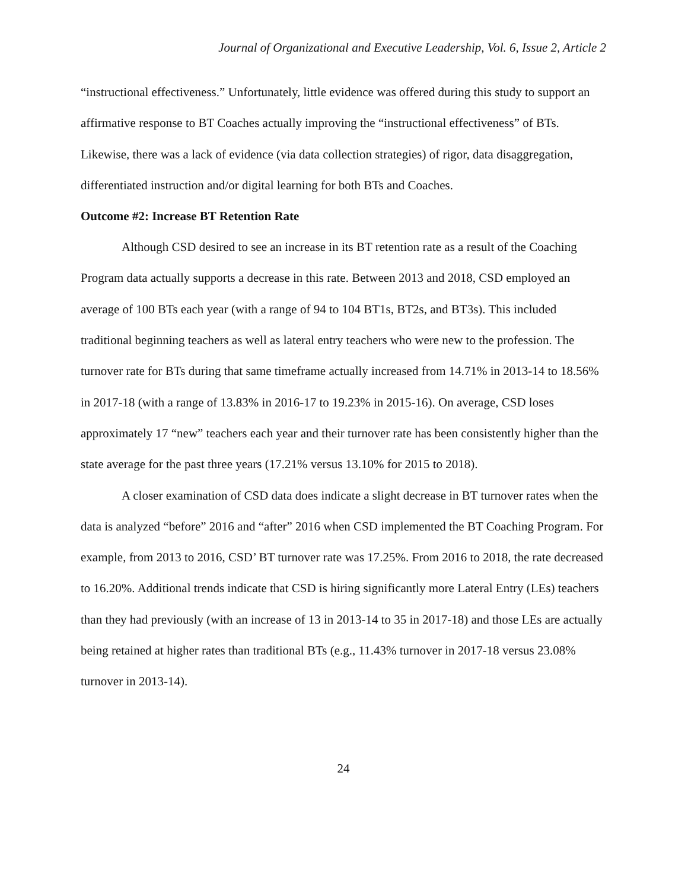Journal of Organizational and Executive Leadership, Vol. 6, Issue 2, Article 2
“instructional effectiveness.” Unfortunately, little evidence was offered during this study to support an affirmative response to BT Coaches actually improving the “instructional effectiveness” of BTs. Likewise, there was a lack of evidence (via data collection strategies) of rigor, data disaggregation, differentiated instruction and/or digital learning for both BTs and Coaches.
Outcome #2: Increase BT Retention Rate
Although CSD desired to see an increase in its BT retention rate as a result of the Coaching Program data actually supports a decrease in this rate. Between 2013 and 2018, CSD employed an average of 100 BTs each year (with a range of 94 to 104 BT1s, BT2s, and BT3s). This included traditional beginning teachers as well as lateral entry teachers who were new to the profession. The turnover rate for BTs during that same timeframe actually increased from 14.71% in 2013-14 to 18.56% in 2017-18 (with a range of 13.83% in 2016-17 to 19.23% in 2015-16). On average, CSD loses approximately 17 “new” teachers each year and their turnover rate has been consistently higher than the state average for the past three years (17.21% versus 13.10% for 2015 to 2018).
A closer examination of CSD data does indicate a slight decrease in BT turnover rates when the data is analyzed “before” 2016 and “after” 2016 when CSD implemented the BT Coaching Program. For example, from 2013 to 2016, CSD’ BT turnover rate was 17.25%. From 2016 to 2018, the rate decreased to 16.20%. Additional trends indicate that CSD is hiring significantly more Lateral Entry (LEs) teachers than they had previously (with an increase of 13 in 2013-14 to 35 in 2017-18) and those LEs are actually being retained at higher rates than traditional BTs (e.g., 11.43% turnover in 2017-18 versus 23.08% turnover in 2013-14).
24